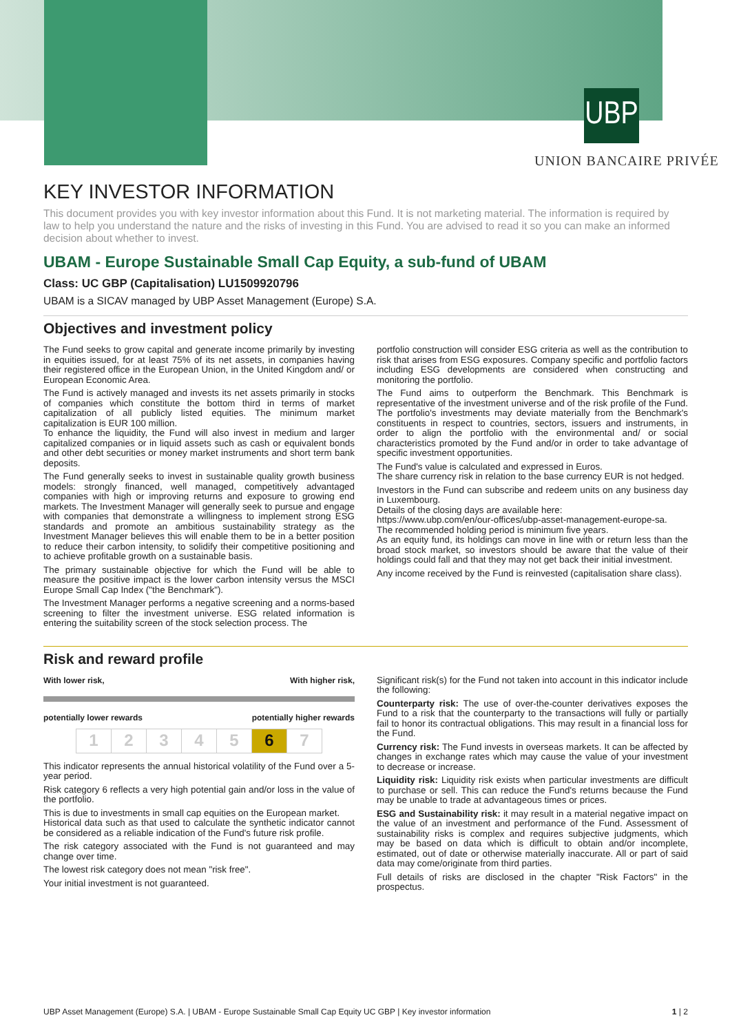UBP
UNION BANCAIRE PRIVÉE
KEY INVESTOR INFORMATION
This document provides you with key investor information about this Fund. It is not marketing material. The information is required by law to help you understand the nature and the risks of investing in this Fund. You are advised to read it so you can make an informed decision about whether to invest.
UBAM - Europe Sustainable Small Cap Equity, a sub-fund of UBAM
Class: UC GBP (Capitalisation) LU1509920796
UBAM is a SICAV managed by UBP Asset Management (Europe) S.A.
Objectives and investment policy
The Fund seeks to grow capital and generate income primarily by investing in equities issued, for at least 75% of its net assets, in companies having their registered office in the European Union, in the United Kingdom and/ or European Economic Area.
The Fund is actively managed and invests its net assets primarily in stocks of companies which constitute the bottom third in terms of market capitalization of all publicly listed equities. The minimum market capitalization is EUR 100 million.
To enhance the liquidity, the Fund will also invest in medium and larger capitalized companies or in liquid assets such as cash or equivalent bonds and other debt securities or money market instruments and short term bank deposits.
The Fund generally seeks to invest in sustainable quality growth business models: strongly financed, well managed, competitively advantaged companies with high or improving returns and exposure to growing end markets. The Investment Manager will generally seek to pursue and engage with companies that demonstrate a willingness to implement strong ESG standards and promote an ambitious sustainability strategy as the Investment Manager believes this will enable them to be in a better position to reduce their carbon intensity, to solidify their competitive positioning and to achieve profitable growth on a sustainable basis.
The primary sustainable objective for which the Fund will be able to measure the positive impact is the lower carbon intensity versus the MSCI Europe Small Cap Index ("the Benchmark").
The Investment Manager performs a negative screening and a norms-based screening to filter the investment universe. ESG related information is entering the suitability screen of the stock selection process. The
portfolio construction will consider ESG criteria as well as the contribution to risk that arises from ESG exposures. Company specific and portfolio factors including ESG developments are considered when constructing and monitoring the portfolio.
The Fund aims to outperform the Benchmark. This Benchmark is representative of the investment universe and of the risk profile of the Fund. The portfolio's investments may deviate materially from the Benchmark's constituents in respect to countries, sectors, issuers and instruments, in order to align the portfolio with the environmental and/ or social characteristics promoted by the Fund and/or in order to take advantage of specific investment opportunities.
The Fund's value is calculated and expressed in Euros.
The share currency risk in relation to the base currency EUR is not hedged.
Investors in the Fund can subscribe and redeem units on any business day in Luxembourg.
Details of the closing days are available here:
https://www.ubp.com/en/our-offices/ubp-asset-management-europe-sa.
The recommended holding period is minimum five years.
As an equity fund, its holdings can move in line with or return less than the broad stock market, so investors should be aware that the value of their holdings could fall and that they may not get back their initial investment.
Any income received by the Fund is reinvested (capitalisation share class).
Risk and reward profile
With lower risk, With higher risk,
potentially lower rewards potentially higher rewards
| 1 | 2 | 3 | 4 | 5 | 6 | 7 |
This indicator represents the annual historical volatility of the Fund over a 5-year period.
Risk category 6 reflects a very high potential gain and/or loss in the value of the portfolio.
This is due to investments in small cap equities on the European market.
Historical data such as that used to calculate the synthetic indicator cannot be considered as a reliable indication of the Fund's future risk profile.
The risk category associated with the Fund is not guaranteed and may change over time.
The lowest risk category does not mean "risk free".
Your initial investment is not guaranteed.
Significant risk(s) for the Fund not taken into account in this indicator include the following:
Counterparty risk: The use of over-the-counter derivatives exposes the Fund to a risk that the counterparty to the transactions will fully or partially fail to honor its contractual obligations. This may result in a financial loss for the Fund.
Currency risk: The Fund invests in overseas markets. It can be affected by changes in exchange rates which may cause the value of your investment to decrease or increase.
Liquidity risk: Liquidity risk exists when particular investments are difficult to purchase or sell. This can reduce the Fund's returns because the Fund may be unable to trade at advantageous times or prices.
ESG and Sustainability risk: it may result in a material negative impact on the value of an investment and performance of the Fund. Assessment of sustainability risks is complex and requires subjective judgments, which may be based on data which is difficult to obtain and/or incomplete, estimated, out of date or otherwise materially inaccurate. All or part of said data may come/originate from third parties.
Full details of risks are disclosed in the chapter "Risk Factors" in the prospectus.
UBP Asset Management (Europe) S.A. | UBAM - Europe Sustainable Small Cap Equity UC GBP | Key investor information 1 | 2